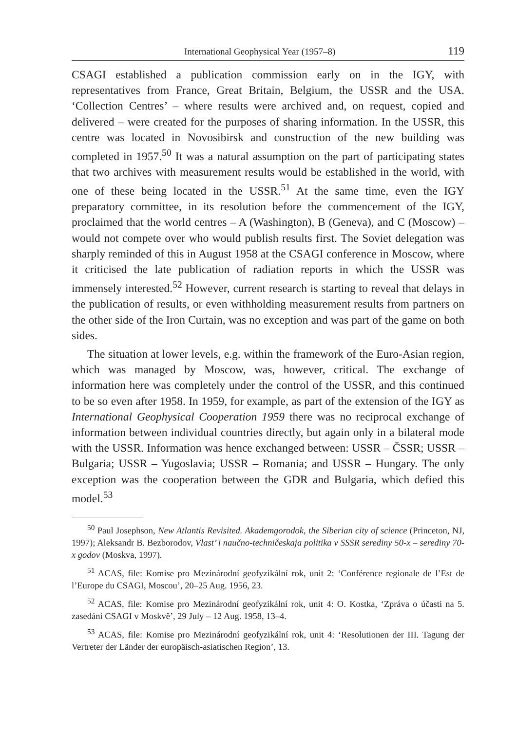International Geophysical Year (1957–8) 119
CSAGI established a publication commission early on in the IGY, with representatives from France, Great Britain, Belgium, the USSR and the USA. ‘Collection Centres’ – where results were archived and, on request, copied and delivered – were created for the purposes of sharing information. In the USSR, this centre was located in Novosibirsk and construction of the new building was completed in 1957.<sup>50</sup> It was a natural assumption on the part of participating states that two archives with measurement results would be established in the world, with one of these being located in the USSR.<sup>51</sup> At the same time, even the IGY preparatory committee, in its resolution before the commencement of the IGY, proclaimed that the world centres – A (Washington), B (Geneva), and C (Moscow) – would not compete over who would publish results first. The Soviet delegation was sharply reminded of this in August 1958 at the CSAGI conference in Moscow, where it criticised the late publication of radiation reports in which the USSR was immensely interested.<sup>52</sup> However, current research is starting to reveal that delays in the publication of results, or even withholding measurement results from partners on the other side of the Iron Curtain, was no exception and was part of the game on both sides.
The situation at lower levels, e.g. within the framework of the Euro-Asian region, which was managed by Moscow, was, however, critical. The exchange of information here was completely under the control of the USSR, and this continued to be so even after 1958. In 1959, for example, as part of the extension of the IGY as International Geophysical Cooperation 1959 there was no reciprocal exchange of information between individual countries directly, but again only in a bilateral mode with the USSR. Information was hence exchanged between: USSR – ČSSR; USSR – Bulgaria; USSR – Yugoslavia; USSR – Romania; and USSR – Hungary. The only exception was the cooperation between the GDR and Bulgaria, which defied this model.<sup>53</sup>
<sup>50</sup> Paul Josephson, New Atlantis Revisited. Akademgorodok, the Siberian city of science (Princeton, NJ, 1997); Aleksandr B. Bezborodov, Vlast’ i naučno-techničeskaja politika v SSSR serediny 50-x – serediny 70-x godov (Moskva, 1997).
<sup>51</sup> ACAS, file: Komise pro Mezinárodní geofyzikální rok, unit 2: ‘Conférence regionale de l’Est de l’Europe du CSAGI, Moscou’, 20–25 Aug. 1956, 23.
<sup>52</sup> ACAS, file: Komise pro Mezinárodní geofyzikální rok, unit 4: O. Kostka, ‘Zpráva o účasti na 5. zasedání CSAGI v Moskvě’, 29 July – 12 Aug. 1958, 13–4.
<sup>53</sup> ACAS, file: Komise pro Mezinárodní geofyzikální rok, unit 4: ‘Resolutionen der III. Tagung der Vertreter der Länder der europäisch-asiatischen Region’, 13.